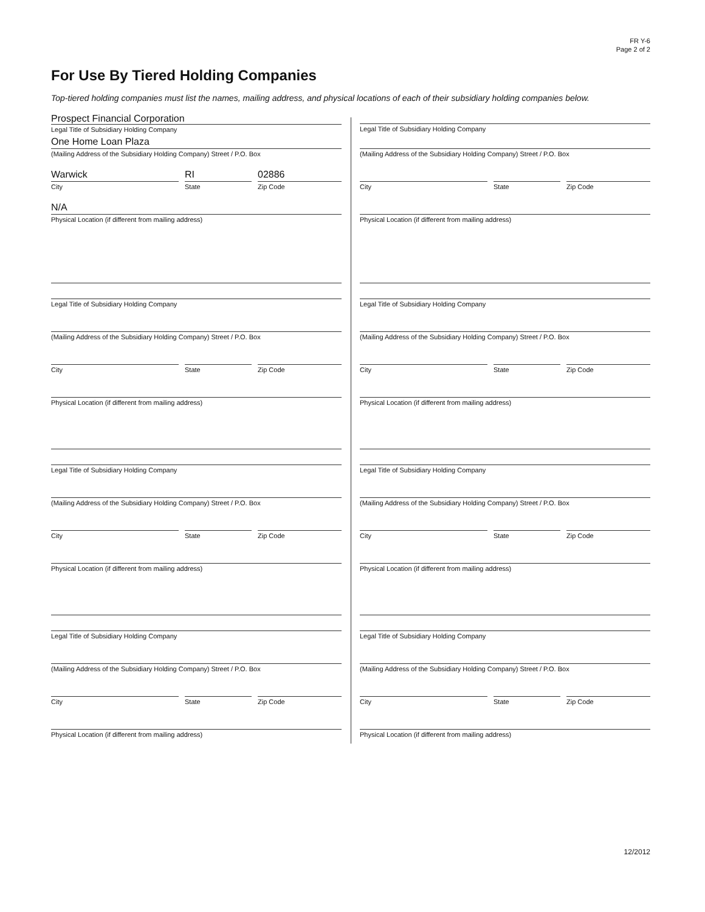FR Y-6
Page 2 of 2
For Use By Tiered Holding Companies
Top-tiered holding companies must list the names, mailing address, and physical locations of each of their subsidiary holding companies below.
Prospect Financial Corporation
Legal Title of Subsidiary Holding Company
One Home Loan Plaza
(Mailing Address of the Subsidiary Holding Company) Street / P.O. Box
Warwick
City
RI
State
02886
Zip Code
N/A
Physical Location (if different from mailing address)
Legal Title of Subsidiary Holding Company
(Mailing Address of the Subsidiary Holding Company) Street / P.O. Box
City State Zip Code
Physical Location (if different from mailing address)
Legal Title of Subsidiary Holding Company
(Mailing Address of the Subsidiary Holding Company) Street / P.O. Box
City State Zip Code
Physical Location (if different from mailing address)
Legal Title of Subsidiary Holding Company
(Mailing Address of the Subsidiary Holding Company) Street / P.O. Box
City State Zip Code
Physical Location (if different from mailing address)
Legal Title of Subsidiary Holding Company
(Mailing Address of the Subsidiary Holding Company) Street / P.O. Box
City State Zip Code
Physical Location (if different from mailing address)
Legal Title of Subsidiary Holding Company
(Mailing Address of the Subsidiary Holding Company) Street / P.O. Box
City State Zip Code
Physical Location (if different from mailing address)
Legal Title of Subsidiary Holding Company
(Mailing Address of the Subsidiary Holding Company) Street / P.O. Box
City State Zip Code
Physical Location (if different from mailing address)
Legal Title of Subsidiary Holding Company
(Mailing Address of the Subsidiary Holding Company) Street / P.O. Box
City State Zip Code
Physical Location (if different from mailing address)
12/2012